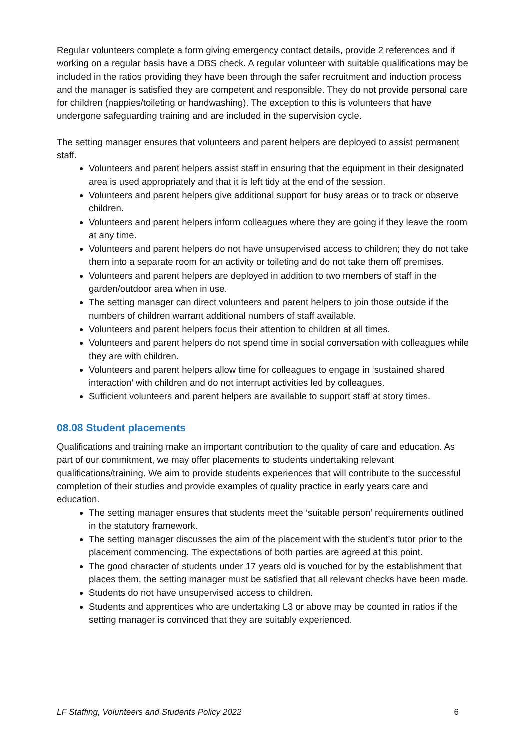Regular volunteers complete a form giving emergency contact details, provide 2 references and if working on a regular basis have a DBS check. A regular volunteer with suitable qualifications may be included in the ratios providing they have been through the safer recruitment and induction process and the manager is satisfied they are competent and responsible. They do not provide personal care for children (nappies/toileting or handwashing). The exception to this is volunteers that have undergone safeguarding training and are included in the supervision cycle.
The setting manager ensures that volunteers and parent helpers are deployed to assist permanent staff.
Volunteers and parent helpers assist staff in ensuring that the equipment in their designated area is used appropriately and that it is left tidy at the end of the session.
Volunteers and parent helpers give additional support for busy areas or to track or observe children.
Volunteers and parent helpers inform colleagues where they are going if they leave the room at any time.
Volunteers and parent helpers do not have unsupervised access to children; they do not take them into a separate room for an activity or toileting and do not take them off premises.
Volunteers and parent helpers are deployed in addition to two members of staff in the garden/outdoor area when in use.
The setting manager can direct volunteers and parent helpers to join those outside if the numbers of children warrant additional numbers of staff available.
Volunteers and parent helpers focus their attention to children at all times.
Volunteers and parent helpers do not spend time in social conversation with colleagues while they are with children.
Volunteers and parent helpers allow time for colleagues to engage in ‘sustained shared interaction’ with children and do not interrupt activities led by colleagues.
Sufficient volunteers and parent helpers are available to support staff at story times.
08.08 Student placements
Qualifications and training make an important contribution to the quality of care and education. As part of our commitment, we may offer placements to students undertaking relevant qualifications/training. We aim to provide students experiences that will contribute to the successful completion of their studies and provide examples of quality practice in early years care and education.
The setting manager ensures that students meet the ‘suitable person’ requirements outlined in the statutory framework.
The setting manager discusses the aim of the placement with the student’s tutor prior to the placement commencing. The expectations of both parties are agreed at this point.
The good character of students under 17 years old is vouched for by the establishment that places them, the setting manager must be satisfied that all relevant checks have been made.
Students do not have unsupervised access to children.
Students and apprentices who are undertaking L3 or above may be counted in ratios if the setting manager is convinced that they are suitably experienced.
LF Staffing, Volunteers and Students Policy 2022 6